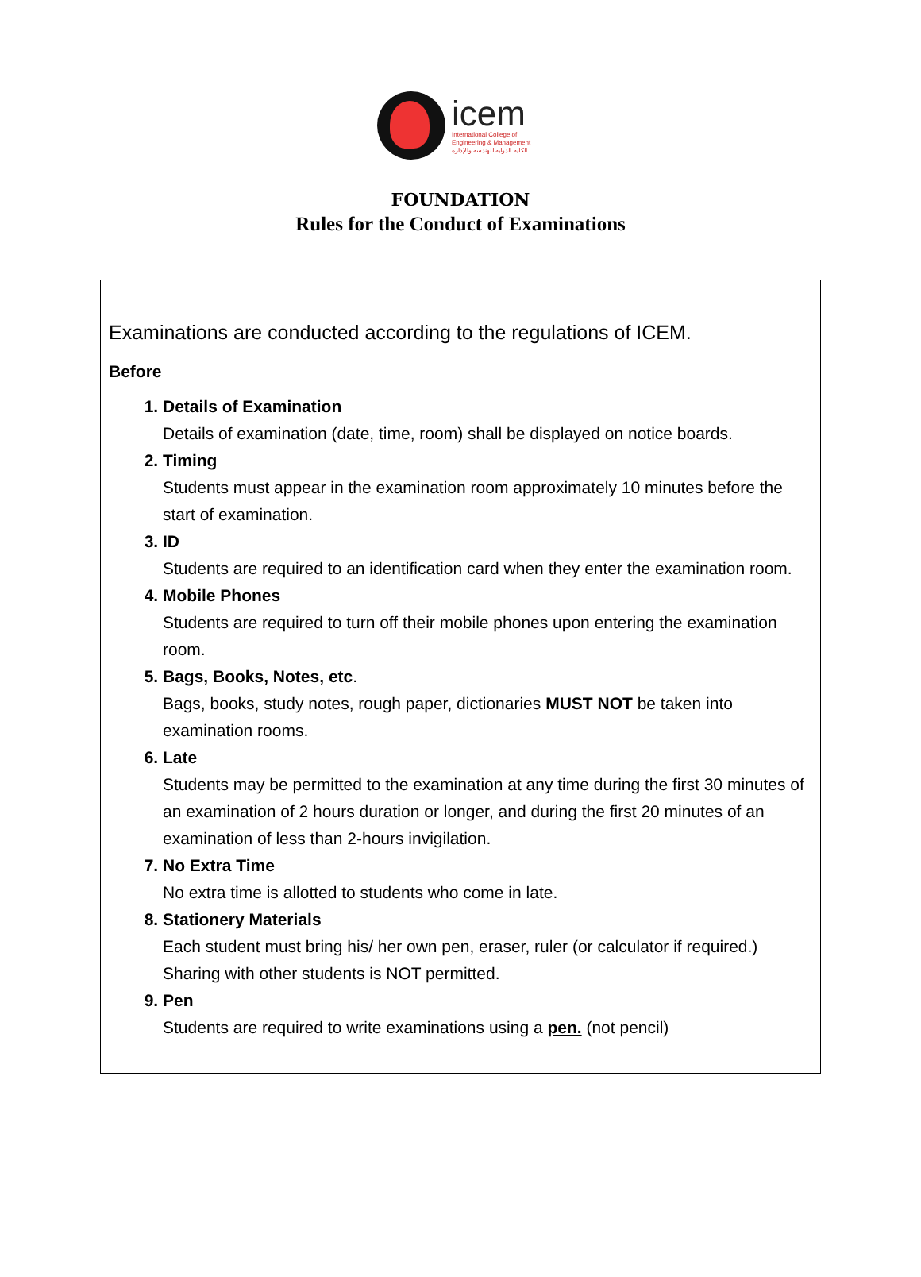icem
International College of
Engineering & Management
الكلية الدولية للهندسة والإدارة
FOUNDATION
Rules for the Conduct of Examinations
Examinations are conducted according to the regulations of ICEM.
Before
1. Details of Examination
Details of examination (date, time, room) shall be displayed on notice boards.
2. Timing
Students must appear in the examination room approximately 10 minutes before the start of examination.
3. ID
Students are required to an identification card when they enter the examination room.
4. Mobile Phones
Students are required to turn off their mobile phones upon entering the examination room.
5. Bags, Books, Notes, etc.
Bags, books, study notes, rough paper, dictionaries MUST NOT be taken into examination rooms.
6. Late
Students may be permitted to the examination at any time during the first 30 minutes of an examination of 2 hours duration or longer, and during the first 20 minutes of an examination of less than 2-hours invigilation.
7. No Extra Time
No extra time is allotted to students who come in late.
8. Stationery Materials
Each student must bring his/ her own pen, eraser, ruler (or calculator if required.) Sharing with other students is NOT permitted.
9. Pen
Students are required to write examinations using a pen. (not pencil)